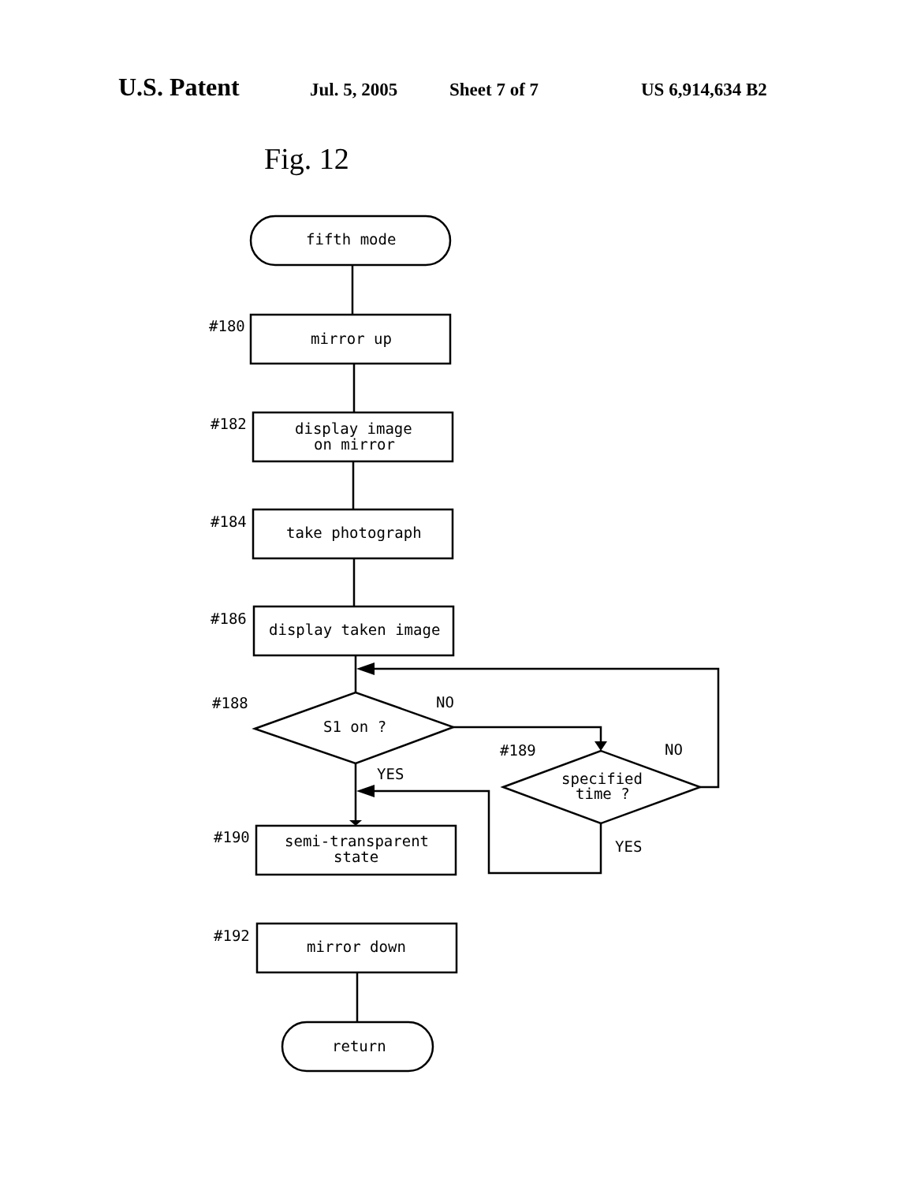U.S. Patent Jul. 5, 2005 Sheet 7 of 7 US 6,914,634 B2
Fig. 12
fifth mode
#180
mirror up
#182
display image
on mirror
#184
take photograph
#186
display taken image
#188
S1 on ?
NO
#189
NO
specified
time ?
YES
YES
#190
semi-transparent
state
#192
mirror down
return